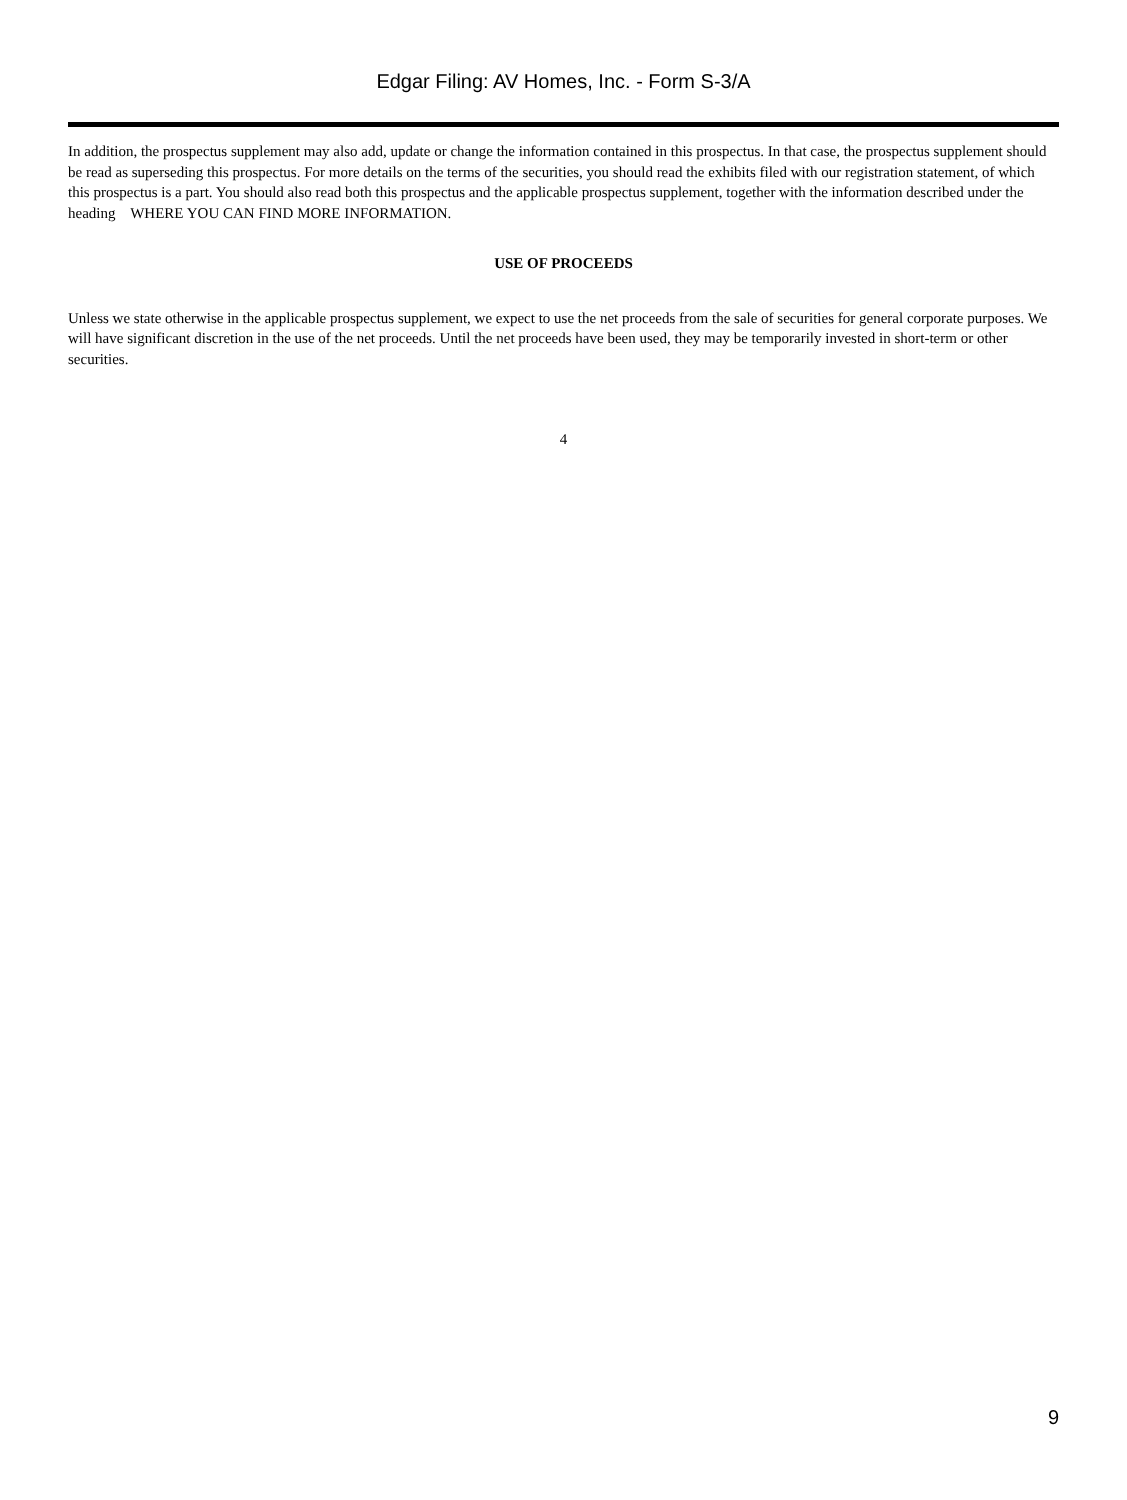Edgar Filing: AV Homes, Inc. - Form S-3/A
In addition, the prospectus supplement may also add, update or change the information contained in this prospectus. In that case, the prospectus supplement should be read as superseding this prospectus. For more details on the terms of the securities, you should read the exhibits filed with our registration statement, of which this prospectus is a part. You should also read both this prospectus and the applicable prospectus supplement, together with the information described under the heading WHERE YOU CAN FIND MORE INFORMATION.
USE OF PROCEEDS
Unless we state otherwise in the applicable prospectus supplement, we expect to use the net proceeds from the sale of securities for general corporate purposes. We will have significant discretion in the use of the net proceeds. Until the net proceeds have been used, they may be temporarily invested in short-term or other securities.
4
9